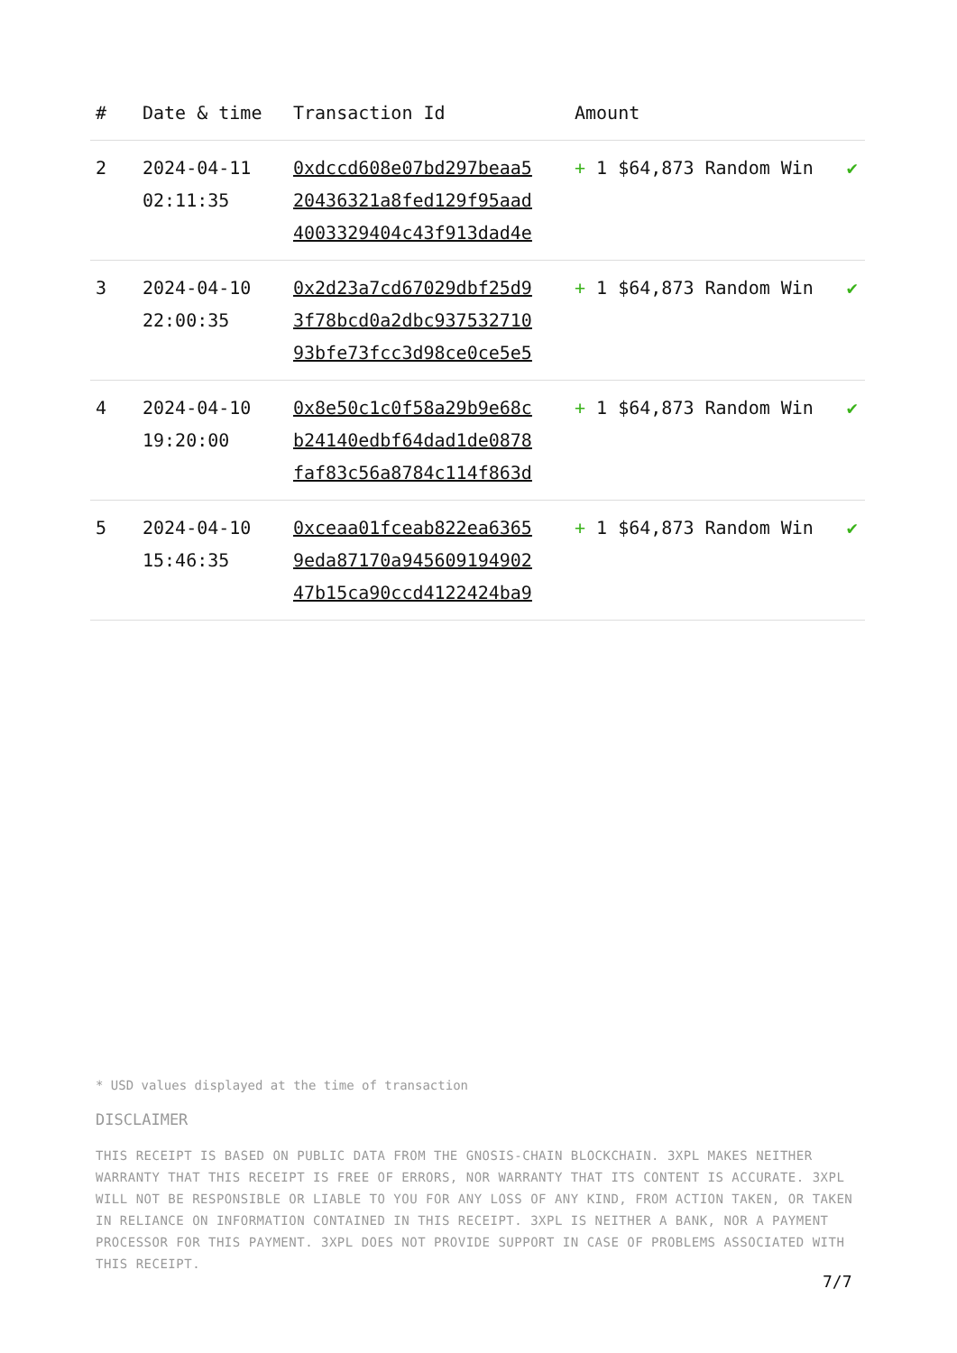| # | Date & time | Transaction Id | Amount | |
| --- | --- | --- | --- | --- |
| 2 | 2024-04-11 02:11:35 | 0xdccd608e07bd297beaa5 20436321a8fed129f95aad 4003329404c43f913dad4e | + 1 $64,873 Random Win | ✔ |
| 3 | 2024-04-10 22:00:35 | 0x2d23a7cd67029dbf25d9 3f78bcd0a2dbc937532710 93bfe73fcc3d98ce0ce5e5 | + 1 $64,873 Random Win | ✔ |
| 4 | 2024-04-10 19:20:00 | 0x8e50c1c0f58a29b9e68c b24140edbf64dad1de0878 faf83c56a8784c114f863d | + 1 $64,873 Random Win | ✔ |
| 5 | 2024-04-10 15:46:35 | 0xceaa01fceab822ea6365 9eda87170a945609194902 47b15ca90ccd4122424ba9 | + 1 $64,873 Random Win | ✔ |
* USD values displayed at the time of transaction
DISCLAIMER
THIS RECEIPT IS BASED ON PUBLIC DATA FROM THE GNOSIS-CHAIN BLOCKCHAIN. 3XPL MAKES NEITHER WARRANTY THAT THIS RECEIPT IS FREE OF ERRORS, NOR WARRANTY THAT ITS CONTENT IS ACCURATE. 3XPL WILL NOT BE RESPONSIBLE OR LIABLE TO YOU FOR ANY LOSS OF ANY KIND, FROM ACTION TAKEN, OR TAKEN IN RELIANCE ON INFORMATION CONTAINED IN THIS RECEIPT. 3XPL IS NEITHER A BANK, NOR A PAYMENT PROCESSOR FOR THIS PAYMENT. 3XPL DOES NOT PROVIDE SUPPORT IN CASE OF PROBLEMS ASSOCIATED WITH THIS RECEIPT.
7/7